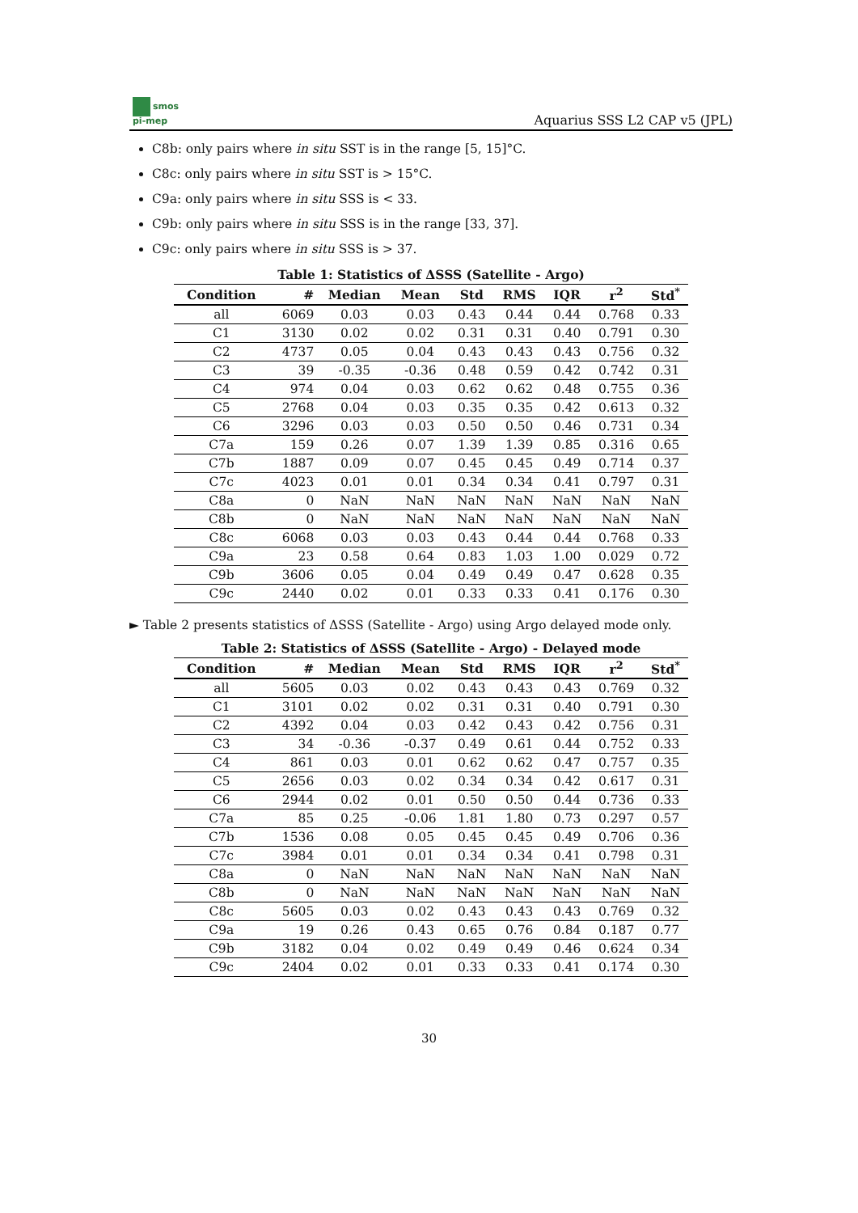smos
pi-mep
Aquarius SSS L2 CAP v5 (JPL)
C8b: only pairs where in situ SST is in the range [5, 15]°C.
C8c: only pairs where in situ SST is > 15°C.
C9a: only pairs where in situ SSS is < 33.
C9b: only pairs where in situ SSS is in the range [33, 37].
C9c: only pairs where in situ SSS is > 37.
Table 1: Statistics of ΔSSS (Satellite - Argo)
| Condition | # | Median | Mean | Std | RMS | IQR | r<sup>2</sup> | Std<sup>*</sup> |
| --- | --- | --- | --- | --- | --- | --- | --- | --- |
| all | 6069 | 0.03 | 0.03 | 0.43 | 0.44 | 0.44 | 0.768 | 0.33 |
| C1 | 3130 | 0.02 | 0.02 | 0.31 | 0.31 | 0.40 | 0.791 | 0.30 |
| C2 | 4737 | 0.05 | 0.04 | 0.43 | 0.43 | 0.43 | 0.756 | 0.32 |
| C3 | 39 | -0.35 | -0.36 | 0.48 | 0.59 | 0.42 | 0.742 | 0.31 |
| C4 | 974 | 0.04 | 0.03 | 0.62 | 0.62 | 0.48 | 0.755 | 0.36 |
| C5 | 2768 | 0.04 | 0.03 | 0.35 | 0.35 | 0.42 | 0.613 | 0.32 |
| C6 | 3296 | 0.03 | 0.03 | 0.50 | 0.50 | 0.46 | 0.731 | 0.34 |
| C7a | 159 | 0.26 | 0.07 | 1.39 | 1.39 | 0.85 | 0.316 | 0.65 |
| C7b | 1887 | 0.09 | 0.07 | 0.45 | 0.45 | 0.49 | 0.714 | 0.37 |
| C7c | 4023 | 0.01 | 0.01 | 0.34 | 0.34 | 0.41 | 0.797 | 0.31 |
| C8a | 0 | NaN | NaN | NaN | NaN | NaN | NaN | NaN |
| C8b | 0 | NaN | NaN | NaN | NaN | NaN | NaN | NaN |
| C8c | 6068 | 0.03 | 0.03 | 0.43 | 0.44 | 0.44 | 0.768 | 0.33 |
| C9a | 23 | 0.58 | 0.64 | 0.83 | 1.03 | 1.00 | 0.029 | 0.72 |
| C9b | 3606 | 0.05 | 0.04 | 0.49 | 0.49 | 0.47 | 0.628 | 0.35 |
| C9c | 2440 | 0.02 | 0.01 | 0.33 | 0.33 | 0.41 | 0.176 | 0.30 |
► Table 2 presents statistics of ΔSSS (Satellite - Argo) using Argo delayed mode only.
Table 2: Statistics of ΔSSS (Satellite - Argo) - Delayed mode
| Condition | # | Median | Mean | Std | RMS | IQR | r<sup>2</sup> | Std<sup>*</sup> |
| --- | --- | --- | --- | --- | --- | --- | --- | --- |
| all | 5605 | 0.03 | 0.02 | 0.43 | 0.43 | 0.43 | 0.769 | 0.32 |
| C1 | 3101 | 0.02 | 0.02 | 0.31 | 0.31 | 0.40 | 0.791 | 0.30 |
| C2 | 4392 | 0.04 | 0.03 | 0.42 | 0.43 | 0.42 | 0.756 | 0.31 |
| C3 | 34 | -0.36 | -0.37 | 0.49 | 0.61 | 0.44 | 0.752 | 0.33 |
| C4 | 861 | 0.03 | 0.01 | 0.62 | 0.62 | 0.47 | 0.757 | 0.35 |
| C5 | 2656 | 0.03 | 0.02 | 0.34 | 0.34 | 0.42 | 0.617 | 0.31 |
| C6 | 2944 | 0.02 | 0.01 | 0.50 | 0.50 | 0.44 | 0.736 | 0.33 |
| C7a | 85 | 0.25 | -0.06 | 1.81 | 1.80 | 0.73 | 0.297 | 0.57 |
| C7b | 1536 | 0.08 | 0.05 | 0.45 | 0.45 | 0.49 | 0.706 | 0.36 |
| C7c | 3984 | 0.01 | 0.01 | 0.34 | 0.34 | 0.41 | 0.798 | 0.31 |
| C8a | 0 | NaN | NaN | NaN | NaN | NaN | NaN | NaN |
| C8b | 0 | NaN | NaN | NaN | NaN | NaN | NaN | NaN |
| C8c | 5605 | 0.03 | 0.02 | 0.43 | 0.43 | 0.43 | 0.769 | 0.32 |
| C9a | 19 | 0.26 | 0.43 | 0.65 | 0.76 | 0.84 | 0.187 | 0.77 |
| C9b | 3182 | 0.04 | 0.02 | 0.49 | 0.49 | 0.46 | 0.624 | 0.34 |
| C9c | 2404 | 0.02 | 0.01 | 0.33 | 0.33 | 0.41 | 0.174 | 0.30 |
30